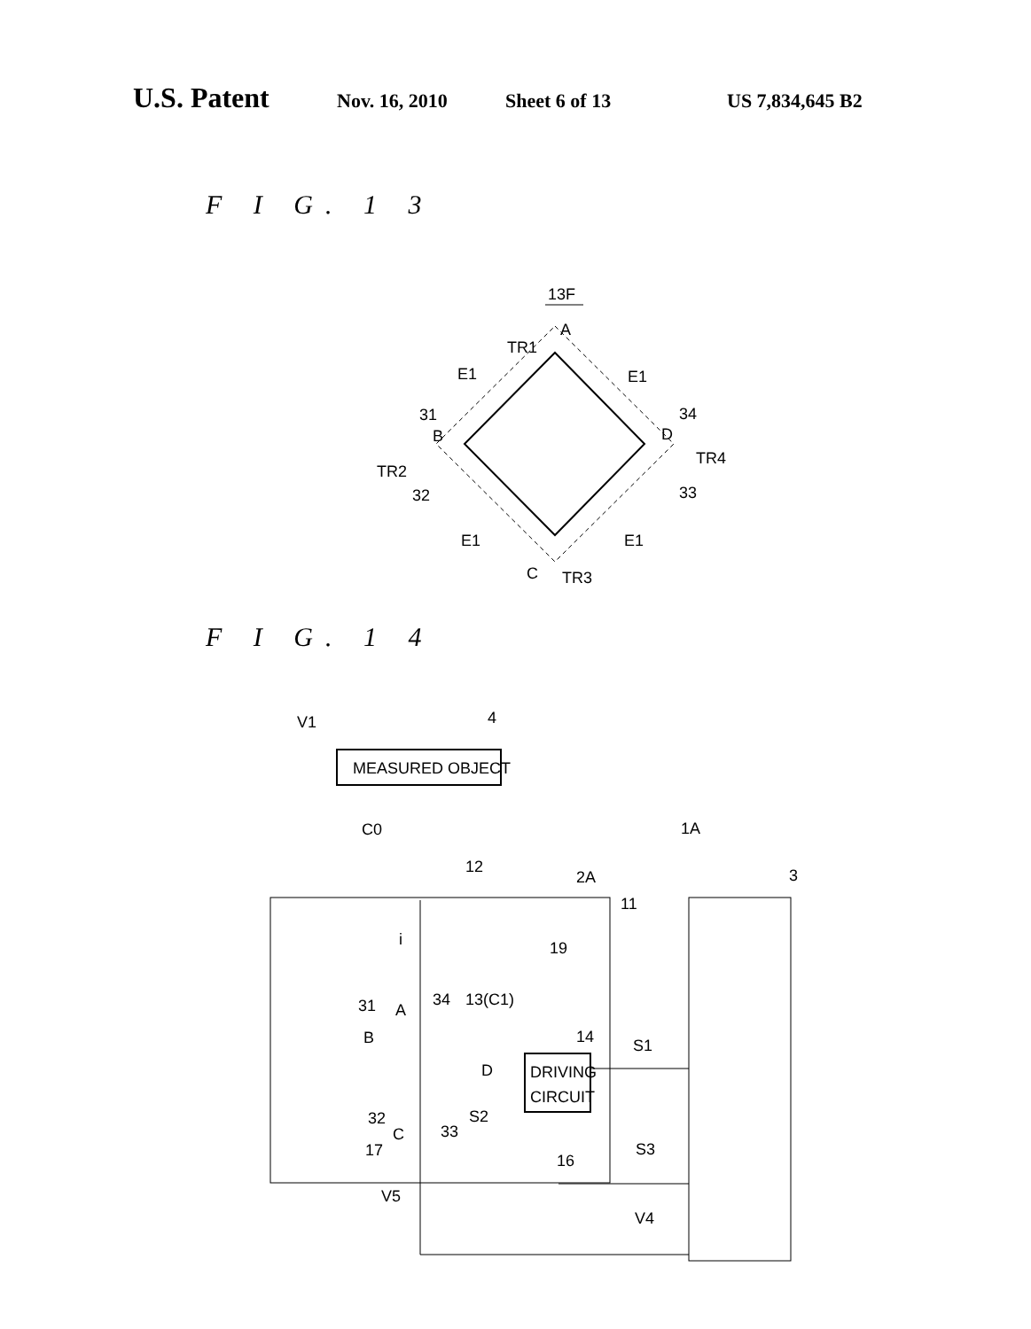U.S. Patent Nov. 16, 2010 Sheet 6 of 13 US 7,834,645 B2
F I G. 1 3
13F
A
B
D
C
TR1
TR4
TR2
TR3
E1
E1
E1
E1
31
34
32
33
F I G. 1 4
MEASURED OBJECT
V1
4
C0
1A
12
2A
3
11
19
DRIVING
CIRCUIT
31
A
34
13(C1)
14
S1
B
D
32
C
33
S2
17
16
S3
V5
V4
i